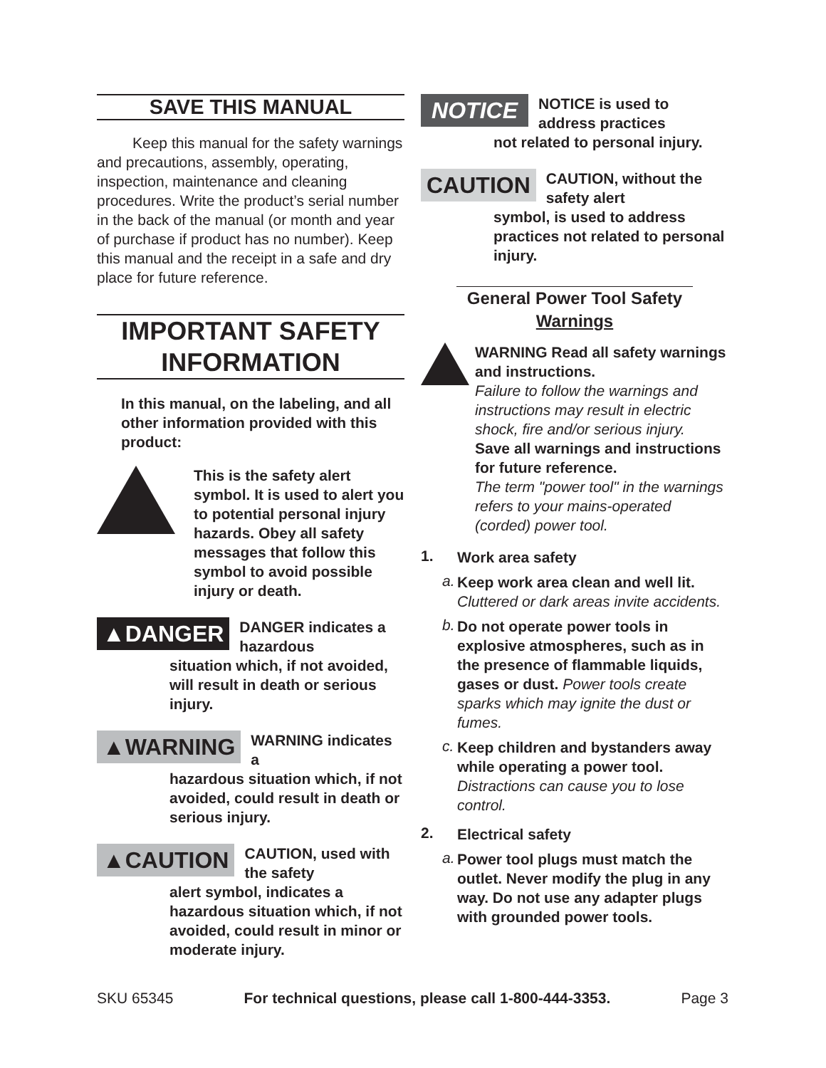SAVE THIS MANUAL
Keep this manual for the safety warnings and precautions, assembly, operating, inspection, maintenance and cleaning procedures. Write the product’s serial number in the back of the manual (or month and year of purchase if product has no number). Keep this manual and the receipt in a safe and dry place for future reference.
IMPORTANT SAFETY INFORMATION
In this manual, on the labeling, and all other information provided with this product:
This is the safety alert symbol. It is used to alert you to potential personal injury hazards. Obey all safety messages that follow this symbol to avoid possible injury or death.
▲DANGER
DANGER indicates a hazardous
situation which, if not avoided, will result in death or serious injury.
▲WARNING
WARNING indicates a
hazardous situation which, if not avoided, could result in death or serious injury.
▲CAUTION
CAUTION, used with the safety
alert symbol, indicates a hazardous situation which, if not avoided, could result in minor or moderate injury.
NOTICE
NOTICE is used to address practices
not related to personal injury.
CAUTION
CAUTION, without the safety alert
symbol, is used to address practices not related to personal injury.
General Power Tool Safety Warnings
WARNING Read all safety warnings and instructions.
Failure to follow the warnings and instructions may result in electric shock, fire and/or serious injury.
Save all warnings and instructions for future reference.
The term "power tool" in the warnings refers to your mains-operated (corded) power tool.
1.
Work area safety
a.
Keep work area clean and well lit. Cluttered or dark areas invite accidents.
b.
Do not operate power tools in explosive atmospheres, such as in the presence of flammable liquids, gases or dust. Power tools create sparks which may ignite the dust or fumes.
c.
Keep children and bystanders away while operating a power tool. Distractions can cause you to lose control.
2.
Electrical safety
a.
Power tool plugs must match the outlet. Never modify the plug in any way. Do not use any adapter plugs with grounded power tools.
SKU 65345 For technical questions, please call 1-800-444-3353. Page 3